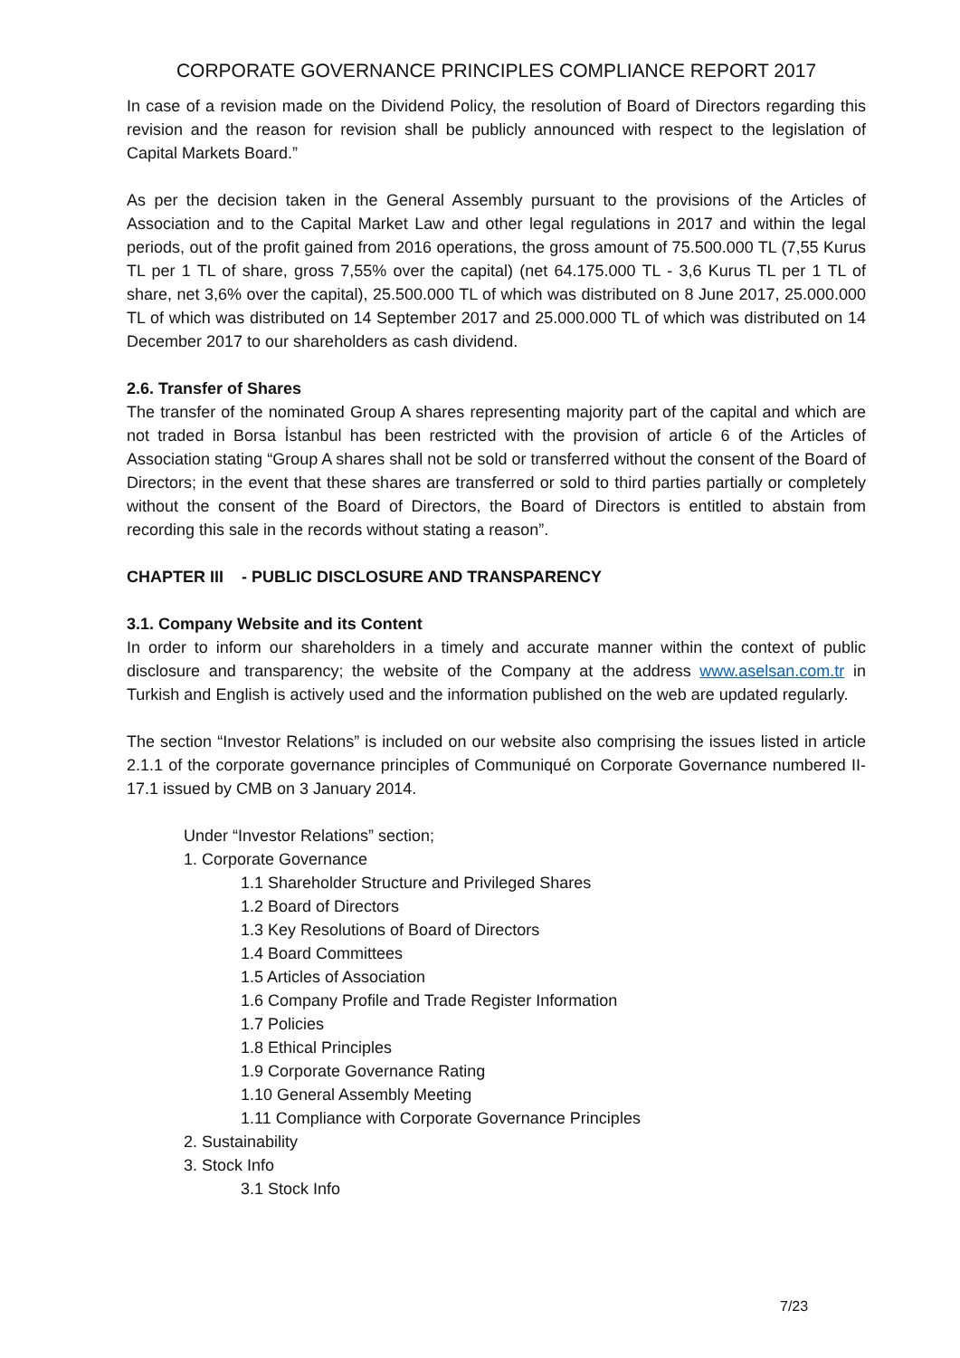CORPORATE GOVERNANCE PRINCIPLES COMPLIANCE REPORT 2017
In case of a revision made on the Dividend Policy, the resolution of Board of Directors regarding this revision and the reason for revision shall be publicly announced with respect to the legislation of Capital Markets Board.”
As per the decision taken in the General Assembly pursuant to the provisions of the Articles of Association and to the Capital Market Law and other legal regulations in 2017 and within the legal periods, out of the profit gained from 2016 operations, the gross amount of 75.500.000 TL (7,55 Kurus TL per 1 TL of share, gross 7,55% over the capital) (net 64.175.000 TL - 3,6 Kurus TL per 1 TL of share, net 3,6% over the capital), 25.500.000 TL of which was distributed on 8 June 2017, 25.000.000 TL of which was distributed on 14 September 2017 and 25.000.000 TL of which was distributed on 14 December 2017 to our shareholders as cash dividend.
2.6. Transfer of Shares
The transfer of the nominated Group A shares representing majority part of the capital and which are not traded in Borsa İstanbul has been restricted with the provision of article 6 of the Articles of Association stating “Group A shares shall not be sold or transferred without the consent of the Board of Directors; in the event that these shares are transferred or sold to third parties partially or completely without the consent of the Board of Directors, the Board of Directors is entitled to abstain from recording this sale in the records without stating a reason”.
CHAPTER III - PUBLIC DISCLOSURE AND TRANSPARENCY
3.1. Company Website and its Content
In order to inform our shareholders in a timely and accurate manner within the context of public disclosure and transparency; the website of the Company at the address www.aselsan.com.tr in Turkish and English is actively used and the information published on the web are updated regularly.
The section “Investor Relations” is included on our website also comprising the issues listed in article 2.1.1 of the corporate governance principles of Communiqué on Corporate Governance numbered II-17.1 issued by CMB on 3 January 2014.
Under “Investor Relations” section;
1. Corporate Governance
1.1 Shareholder Structure and Privileged Shares
1.2 Board of Directors
1.3 Key Resolutions of Board of Directors
1.4 Board Committees
1.5 Articles of Association
1.6 Company Profile and Trade Register Information
1.7 Policies
1.8 Ethical Principles
1.9 Corporate Governance Rating
1.10 General Assembly Meeting
1.11 Compliance with Corporate Governance Principles
2. Sustainability
3. Stock Info
3.1 Stock Info
7/23